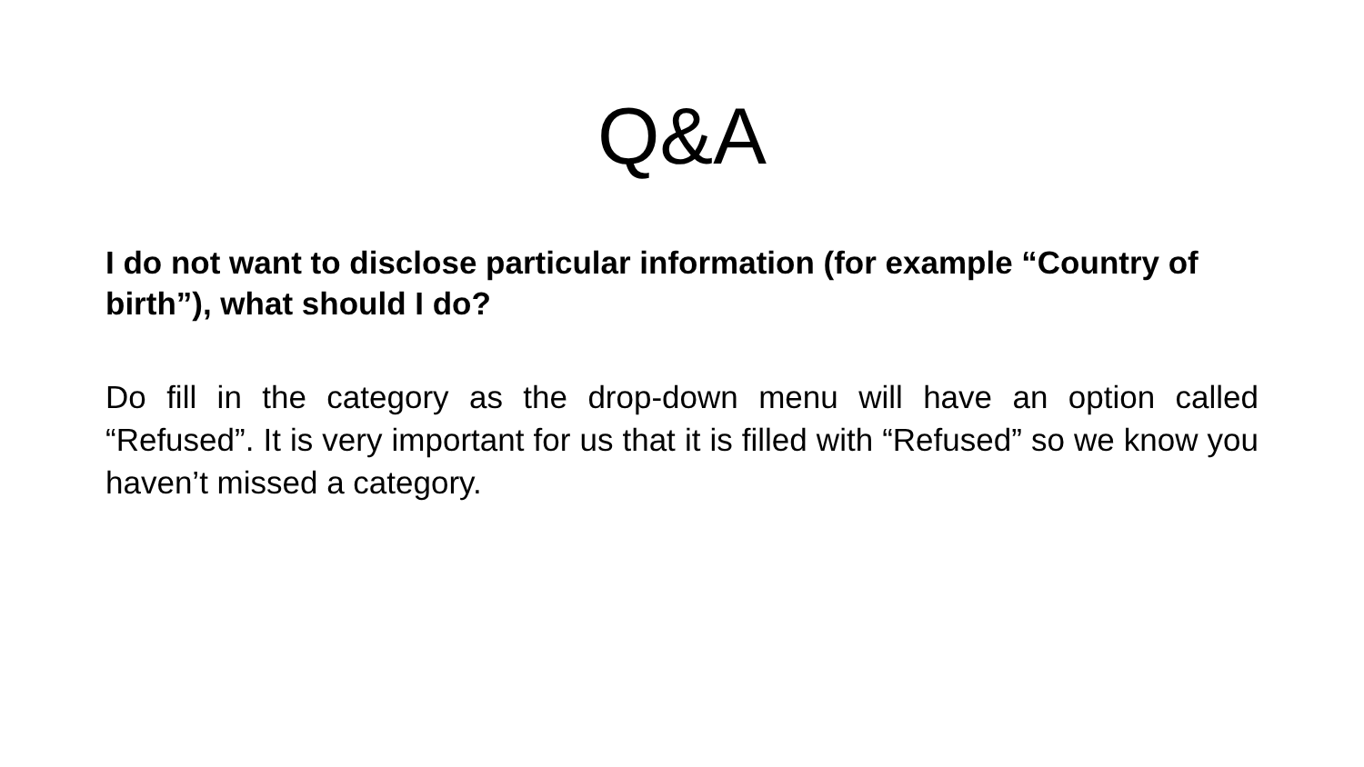Q&A
I do not want to disclose particular information (for example “Country of birth”), what should I do?
Do fill in the category as the drop-down menu will have an option called “Refused”. It is very important for us that it is filled with “Refused” so we know you haven’t missed a category.